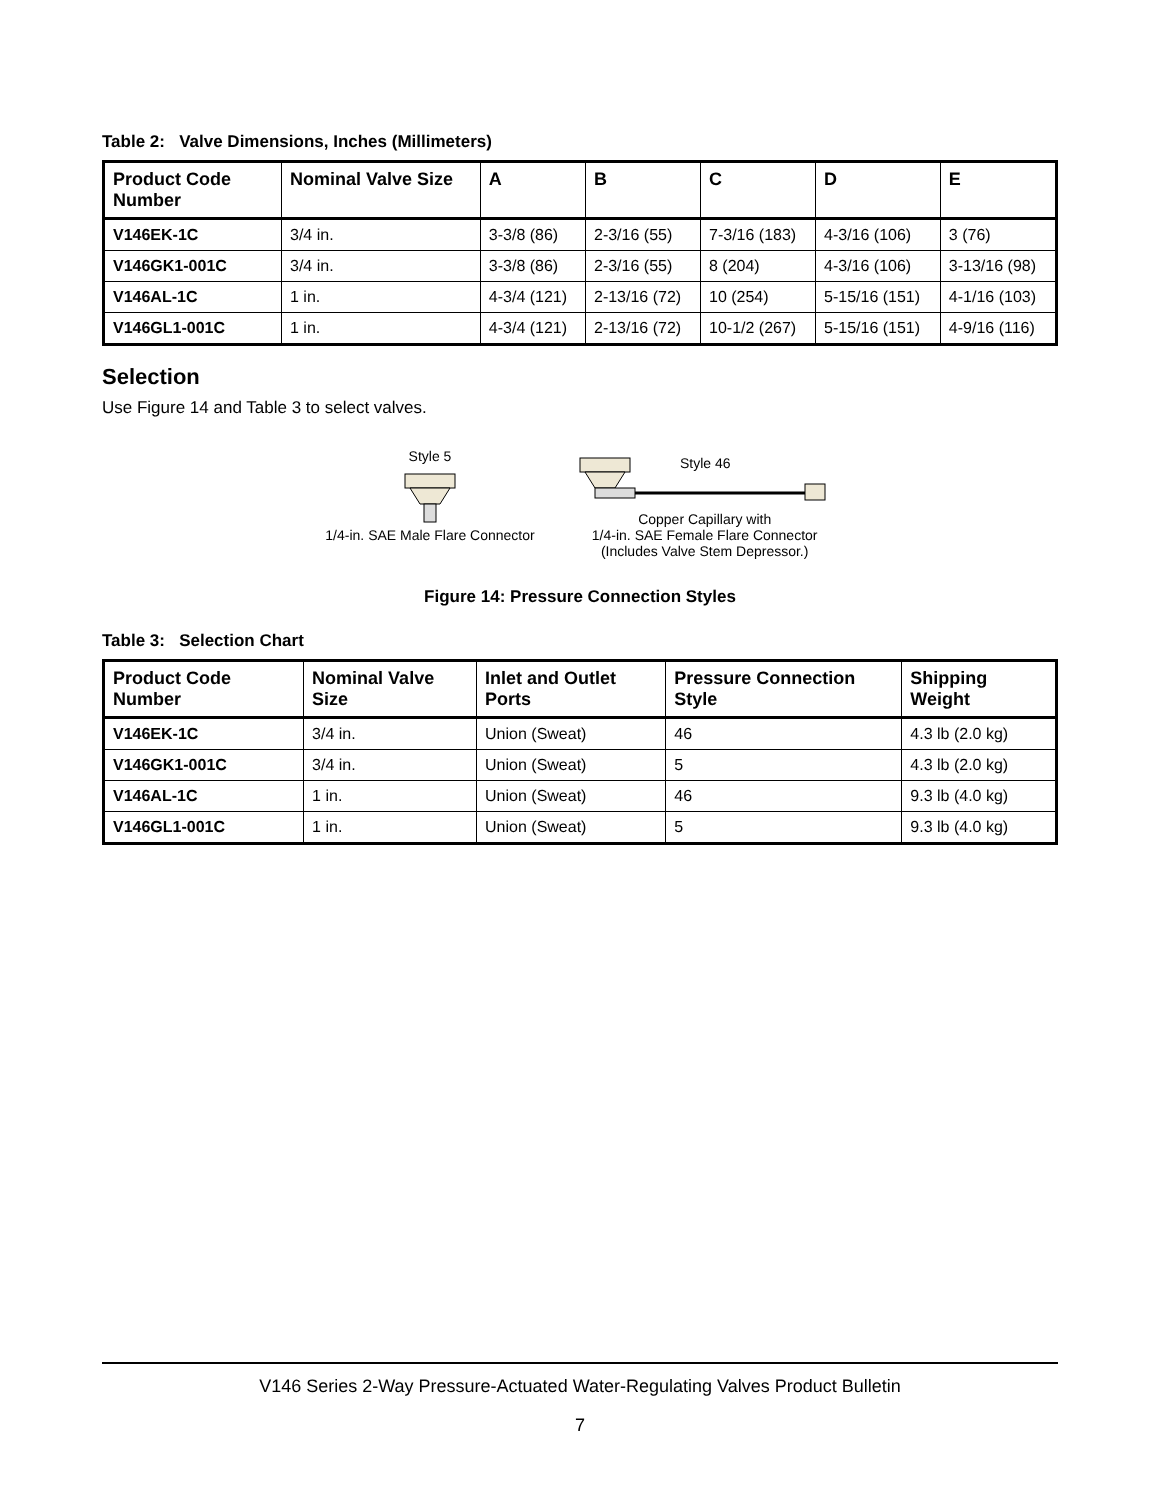Table 2: Valve Dimensions, Inches (Millimeters)
| Product Code Number | Nominal Valve Size | A | B | C | D | E |
| --- | --- | --- | --- | --- | --- | --- |
| V146EK-1C | 3/4 in. | 3-3/8 (86) | 2-3/16 (55) | 7-3/16 (183) | 4-3/16 (106) | 3 (76) |
| V146GK1-001C | 3/4 in. | 3-3/8 (86) | 2-3/16 (55) | 8 (204) | 4-3/16 (106) | 3-13/16 (98) |
| V146AL-1C | 1 in. | 4-3/4 (121) | 2-13/16 (72) | 10 (254) | 5-15/16 (151) | 4-1/16 (103) |
| V146GL1-001C | 1 in. | 4-3/4 (121) | 2-13/16 (72) | 10-1/2 (267) | 5-15/16 (151) | 4-9/16 (116) |
Selection
Use Figure 14 and Table 3 to select valves.
Style 5
1/4-in. SAE Male Flare Connector
Style 46
Copper Capillary with
1/4-in. SAE Female Flare Connector
(Includes Valve Stem Depressor.)
Figure 14: Pressure Connection Styles
Table 3: Selection Chart
| Product Code Number | Nominal Valve Size | Inlet and Outlet Ports | Pressure Connection Style | Shipping Weight |
| --- | --- | --- | --- | --- |
| V146EK-1C | 3/4 in. | Union (Sweat) | 46 | 4.3 lb (2.0 kg) |
| V146GK1-001C | 3/4 in. | Union (Sweat) | 5 | 4.3 lb (2.0 kg) |
| V146AL-1C | 1 in. | Union (Sweat) | 46 | 9.3 lb (4.0 kg) |
| V146GL1-001C | 1 in. | Union (Sweat) | 5 | 9.3 lb (4.0 kg) |
V146 Series 2-Way Pressure-Actuated Water-Regulating Valves Product Bulletin
7